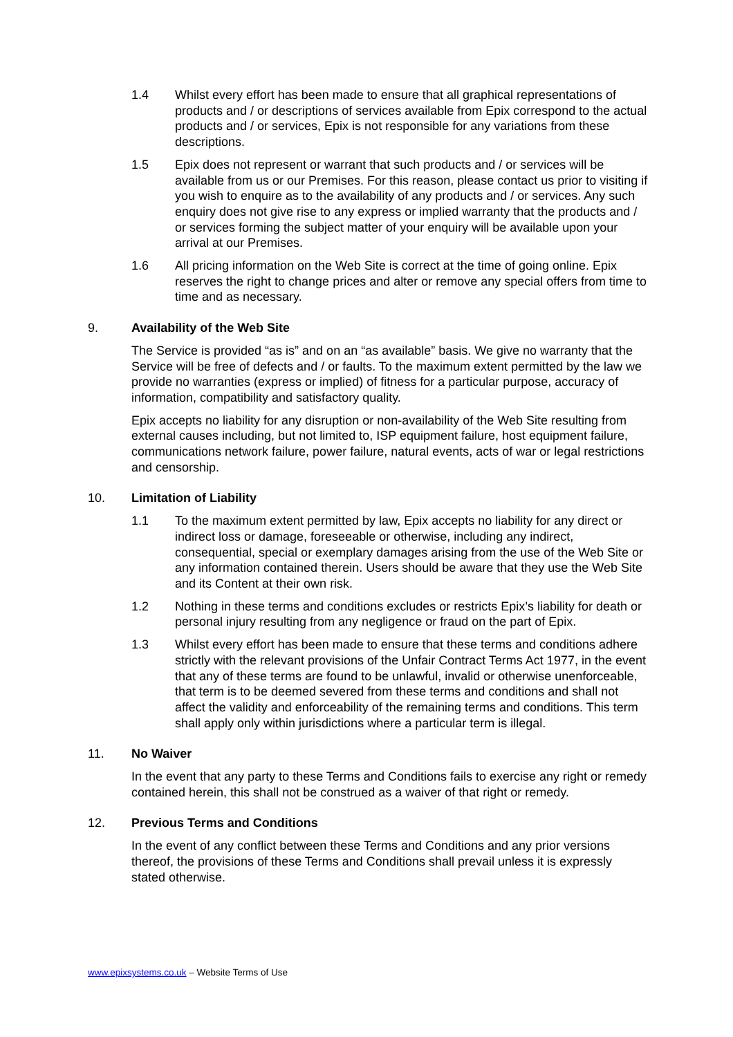1.4 Whilst every effort has been made to ensure that all graphical representations of products and / or descriptions of services available from Epix correspond to the actual products and / or services, Epix is not responsible for any variations from these descriptions.
1.5 Epix does not represent or warrant that such products and / or services will be available from us or our Premises. For this reason, please contact us prior to visiting if you wish to enquire as to the availability of any products and / or services. Any such enquiry does not give rise to any express or implied warranty that the products and / or services forming the subject matter of your enquiry will be available upon your arrival at our Premises.
1.6 All pricing information on the Web Site is correct at the time of going online. Epix reserves the right to change prices and alter or remove any special offers from time to time and as necessary.
9. Availability of the Web Site
The Service is provided “as is” and on an “as available” basis. We give no warranty that the Service will be free of defects and / or faults. To the maximum extent permitted by the law we provide no warranties (express or implied) of fitness for a particular purpose, accuracy of information, compatibility and satisfactory quality.
Epix accepts no liability for any disruption or non-availability of the Web Site resulting from external causes including, but not limited to, ISP equipment failure, host equipment failure, communications network failure, power failure, natural events, acts of war or legal restrictions and censorship.
10. Limitation of Liability
1.1 To the maximum extent permitted by law, Epix accepts no liability for any direct or indirect loss or damage, foreseeable or otherwise, including any indirect, consequential, special or exemplary damages arising from the use of the Web Site or any information contained therein. Users should be aware that they use the Web Site and its Content at their own risk.
1.2 Nothing in these terms and conditions excludes or restricts Epix’s liability for death or personal injury resulting from any negligence or fraud on the part of Epix.
1.3 Whilst every effort has been made to ensure that these terms and conditions adhere strictly with the relevant provisions of the Unfair Contract Terms Act 1977, in the event that any of these terms are found to be unlawful, invalid or otherwise unenforceable, that term is to be deemed severed from these terms and conditions and shall not affect the validity and enforceability of the remaining terms and conditions. This term shall apply only within jurisdictions where a particular term is illegal.
11. No Waiver
In the event that any party to these Terms and Conditions fails to exercise any right or remedy contained herein, this shall not be construed as a waiver of that right or remedy.
12. Previous Terms and Conditions
In the event of any conflict between these Terms and Conditions and any prior versions thereof, the provisions of these Terms and Conditions shall prevail unless it is expressly stated otherwise.
www.epixsystems.co.uk – Website Terms of Use